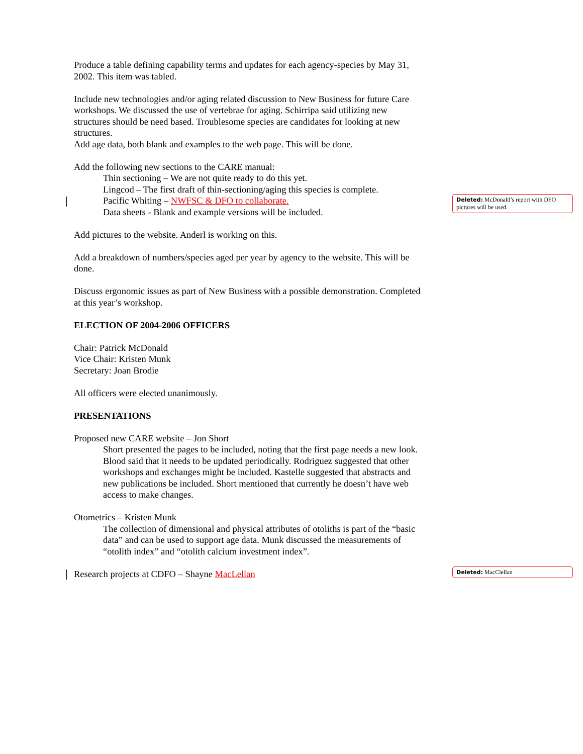Produce a table defining capability terms and updates for each agency-species by May 31, 2002. This item was tabled.
Include new technologies and/or aging related discussion to New Business for future Care workshops. We discussed the use of vertebrae for aging. Schirripa said utilizing new structures should be need based. Troublesome species are candidates for looking at new structures.
Add age data, both blank and examples to the web page. This will be done.
Add the following new sections to the CARE manual:
Thin sectioning – We are not quite ready to do this yet.
Lingcod – The first draft of thin-sectioning/aging this species is complete.
Pacific Whiting – NWFSC & DFO to collaborate.
Data sheets - Blank and example versions will be included.
Add pictures to the website. Anderl is working on this.
Add a breakdown of numbers/species aged per year by agency to the website. This will be done.
Discuss ergonomic issues as part of New Business with a possible demonstration. Completed at this year’s workshop.
ELECTION OF 2004-2006 OFFICERS
Chair: Patrick McDonald
Vice Chair: Kristen Munk
Secretary: Joan Brodie
All officers were elected unanimously.
PRESENTATIONS
Proposed new CARE website – Jon Short
Short presented the pages to be included, noting that the first page needs a new look. Blood said that it needs to be updated periodically. Rodriguez suggested that other workshops and exchanges might be included. Kastelle suggested that abstracts and new publications be included. Short mentioned that currently he doesn’t have web access to make changes.
Otometrics – Kristen Munk
The collection of dimensional and physical attributes of otoliths is part of the “basic data” and can be used to support age data. Munk discussed the measurements of “otolith index” and “otolith calcium investment index”.
Research projects at CDFO – Shayne MacLellan
Deleted: McDonald’s report with DFO pictures will be used.
Deleted: MacClellan